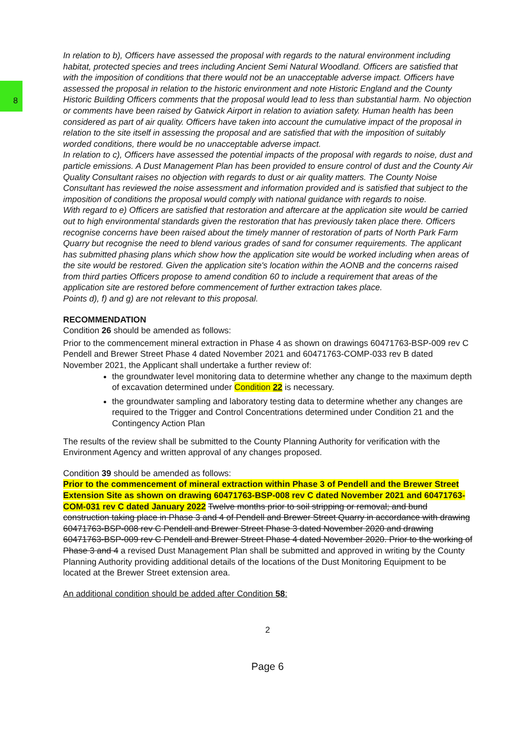In relation to b), Officers have assessed the proposal with regards to the natural environment including habitat, protected species and trees including Ancient Semi Natural Woodland. Officers are satisfied that with the imposition of conditions that there would not be an unacceptable adverse impact. Officers have assessed the proposal in relation to the historic environment and note Historic England and the County Historic Building Officers comments that the proposal would lead to less than substantial harm. No objection or comments have been raised by Gatwick Airport in relation to aviation safety. Human health has been considered as part of air quality. Officers have taken into account the cumulative impact of the proposal in relation to the site itself in assessing the proposal and are satisfied that with the imposition of suitably worded conditions, there would be no unacceptable adverse impact.
In relation to c), Officers have assessed the potential impacts of the proposal with regards to noise, dust and particle emissions. A Dust Management Plan has been provided to ensure control of dust and the County Air Quality Consultant raises no objection with regards to dust or air quality matters. The County Noise Consultant has reviewed the noise assessment and information provided and is satisfied that subject to the imposition of conditions the proposal would comply with national guidance with regards to noise.
With regard to e) Officers are satisfied that restoration and aftercare at the application site would be carried out to high environmental standards given the restoration that has previously taken place there. Officers recognise concerns have been raised about the timely manner of restoration of parts of North Park Farm Quarry but recognise the need to blend various grades of sand for consumer requirements. The applicant has submitted phasing plans which show how the application site would be worked including when areas of the site would be restored. Given the application site's location within the AONB and the concerns raised from third parties Officers propose to amend condition 60 to include a requirement that areas of the application site are restored before commencement of further extraction takes place.
Points d), f) and g) are not relevant to this proposal.
RECOMMENDATION
Condition 26 should be amended as follows:
Prior to the commencement mineral extraction in Phase 4 as shown on drawings 60471763-BSP-009 rev C Pendell and Brewer Street Phase 4 dated November 2021 and 60471763-COMP-033 rev B dated November 2021, the Applicant shall undertake a further review of:
the groundwater level monitoring data to determine whether any change to the maximum depth of excavation determined under Condition 22 is necessary.
the groundwater sampling and laboratory testing data to determine whether any changes are required to the Trigger and Control Concentrations determined under Condition 21 and the Contingency Action Plan
The results of the review shall be submitted to the County Planning Authority for verification with the Environment Agency and written approval of any changes proposed.
Condition 39 should be amended as follows:
Prior to the commencement of mineral extraction within Phase 3 of Pendell and the Brewer Street Extension Site as shown on drawing 60471763-BSP-008 rev C dated November 2021 and 60471763-COM-031 rev C dated January 2022 Twelve months prior to soil stripping or removal; and bund construction taking place in Phase 3 and 4 of Pendell and Brewer Street Quarry in accordance with drawing 60471763-BSP-008 rev C Pendell and Brewer Street Phase 3 dated November 2020 and drawing 60471763-BSP-009 rev C Pendell and Brewer Street Phase 4 dated November 2020. Prior to the working of Phase 3 and 4 a revised Dust Management Plan shall be submitted and approved in writing by the County Planning Authority providing additional details of the locations of the Dust Monitoring Equipment to be located at the Brewer Street extension area.
An additional condition should be added after Condition 58:
2
Page 6
8